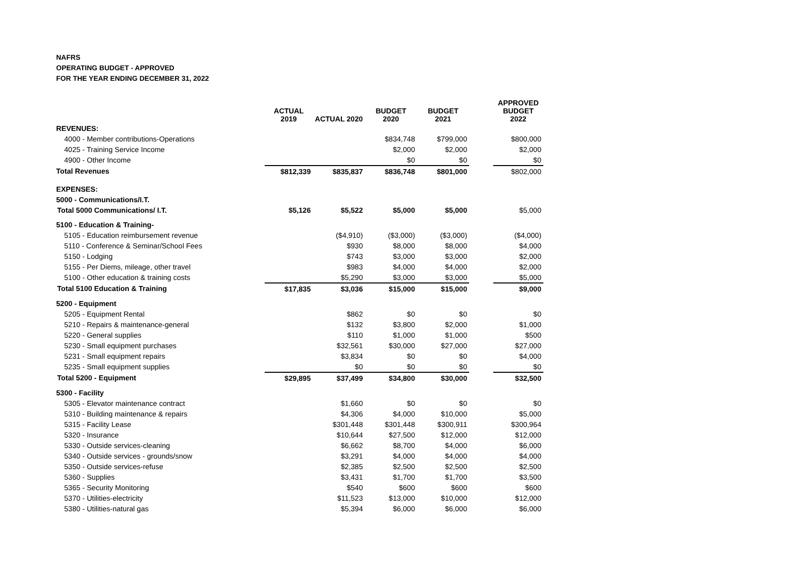NAFRS
OPERATING BUDGET - APPROVED
FOR THE YEAR ENDING DECEMBER 31, 2022
| | ACTUAL 2019 | ACTUAL 2020 | BUDGET 2020 | BUDGET 2021 | | APPROVED BUDGET 2022 |
| --- | --- | --- | --- | --- | --- | --- |
| REVENUES: | | | | | | |
| 4000 - Member contributions-Operations | | | $834,748 | $799,000 | | $800,000 |
| 4025 - Training Service Income | | | $2,000 | $2,000 | | $2,000 |
| 4900 - Other Income | | | $0 | $0 | | $0 |
| Total Revenues | $812,339 | $835,837 | $836,748 | $801,000 | | $802,000 |
| EXPENSES: | | | | | | |
| 5000 - Communications/I.T. | | | | | | |
| Total 5000 Communications/ I.T. | $5,126 | $5,522 | $5,000 | $5,000 | | $5,000 |
| 5100 - Education & Training- | | | | | | |
| 5105 - Education reimbursement revenue | | ($4,910) | ($3,000) | ($3,000) | | ($4,000) |
| 5110 - Conference & Seminar/School Fees | | $930 | $8,000 | $8,000 | | $4,000 |
| 5150 - Lodging | | $743 | $3,000 | $3,000 | | $2,000 |
| 5155 - Per Diems, mileage, other travel | | $983 | $4,000 | $4,000 | | $2,000 |
| 5100 - Other education & training costs | | $5,290 | $3,000 | $3,000 | | $5,000 |
| Total 5100 Education & Training | $17,835 | $3,036 | $15,000 | $15,000 | | $9,000 |
| 5200 - Equipment | | | | | | |
| 5205 - Equipment Rental | | $862 | $0 | $0 | | $0 |
| 5210 - Repairs & maintenance-general | | $132 | $3,800 | $2,000 | | $1,000 |
| 5220 - General supplies | | $110 | $1,000 | $1,000 | | $500 |
| 5230 - Small equipment purchases | | $32,561 | $30,000 | $27,000 | | $27,000 |
| 5231 - Small equipment repairs | | $3,834 | $0 | $0 | | $4,000 |
| 5235 - Small equipment supplies | | $0 | $0 | $0 | | $0 |
| Total 5200 - Equipment | $29,895 | $37,499 | $34,800 | $30,000 | | $32,500 |
| 5300 - Facility | | | | | | |
| 5305 - Elevator maintenance contract | | $1,660 | $0 | $0 | | $0 |
| 5310 - Building maintenance & repairs | | $4,306 | $4,000 | $10,000 | | $5,000 |
| 5315 - Facility Lease | | $301,448 | $301,448 | $300,911 | | $300,964 |
| 5320 - Insurance | | $10,644 | $27,500 | $12,000 | | $12,000 |
| 5330 - Outside services-cleaning | | $6,662 | $8,700 | $4,000 | | $6,000 |
| 5340 - Outside services - grounds/snow | | $3,291 | $4,000 | $4,000 | | $4,000 |
| 5350 - Outside services-refuse | | $2,385 | $2,500 | $2,500 | | $2,500 |
| 5360 - Supplies | | $3,431 | $1,700 | $1,700 | | $3,500 |
| 5365 - Security Monitoring | | $540 | $600 | $600 | | $600 |
| 5370 - Utilities-electricity | | $11,523 | $13,000 | $10,000 | | $12,000 |
| 5380 - Utilities-natural gas | | $5,394 | $6,000 | $6,000 | | $6,000 |